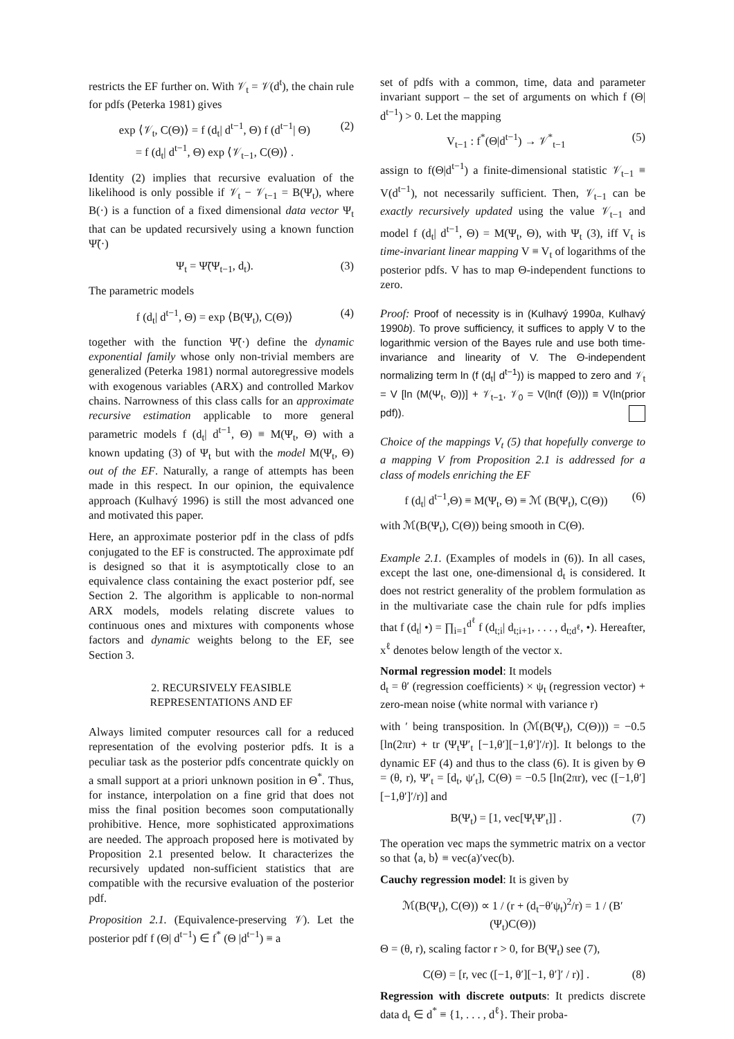restricts the EF further on. With 𝒱<sub>t</sub> = 𝒱(d<sup>t</sup>), the chain rule for pdfs (Peterka 1981) gives
exp ⟨𝒱<sub>t</sub>, C(Θ)⟩ = f (d<sub>t</sub>| d<sup>t−1</sup>, Θ) f (d<sup>t−1</sup>| Θ)
= f (d<sub>t</sub>| d<sup>t−1</sup>, Θ) exp ⟨𝒱<sub>t−1</sub>, C(Θ)⟩ . (2)
Identity (2) implies that recursive evaluation of the likelihood is only possible if 𝒱<sub>t</sub> − 𝒱<sub>t−1</sub> = B(Ψ<sub>t</sub>), where B(·) is a function of a fixed dimensional data vector Ψ<sub>t</sub> that can be updated recursively using a known function Ψ̃(·)
Ψ<sub>t</sub> = Ψ̃(Ψ<sub>t−1</sub>, d<sub>t</sub>). (3)
The parametric models
f (d<sub>t</sub>| d<sup>t−1</sup>, Θ) = exp ⟨B(Ψ<sub>t</sub>), C(Θ)⟩ (4)
together with the function Ψ̃(·) define the dynamic exponential family whose only non-trivial members are generalized (Peterka 1981) normal autoregressive models with exogenous variables (ARX) and controlled Markov chains. Narrowness of this class calls for an approximate recursive estimation applicable to more general parametric models f (d<sub>t</sub>| d<sup>t−1</sup>, Θ) ≡ M(Ψ<sub>t</sub>, Θ) with a known updating (3) of Ψ<sub>t</sub> but with the model M(Ψ<sub>t</sub>, Θ) out of the EF. Naturally, a range of attempts has been made in this respect. In our opinion, the equivalence approach (Kulhavý 1996) is still the most advanced one and motivated this paper.
Here, an approximate posterior pdf in the class of pdfs conjugated to the EF is constructed. The approximate pdf is designed so that it is asymptotically close to an equivalence class containing the exact posterior pdf, see Section 2. The algorithm is applicable to non-normal ARX models, models relating discrete values to continuous ones and mixtures with components whose factors and dynamic weights belong to the EF, see Section 3.
2. RECURSIVELY FEASIBLE
REPRESENTATIONS AND EF
Always limited computer resources call for a reduced representation of the evolving posterior pdfs. It is a peculiar task as the posterior pdfs concentrate quickly on a small support at a priori unknown position in Θ<sup>*</sup>. Thus, for instance, interpolation on a fine grid that does not miss the final position becomes soon computationally prohibitive. Hence, more sophisticated approximations are needed. The approach proposed here is motivated by Proposition 2.1 presented below. It characterizes the recursively updated non-sufficient statistics that are compatible with the recursive evaluation of the posterior pdf.
Proposition 2.1. (Equivalence-preserving 𝒱). Let the posterior pdf f (Θ| d<sup>t−1</sup>) ∈ f<sup>*</sup> (Θ |d<sup>t−1</sup>) ≡ a
set of pdfs with a common, time, data and parameter invariant support – the set of arguments on which f (Θ| d<sup>t−1</sup>) > 0. Let the mapping
V<sub>t−1</sub> : f<sup>*</sup>(Θ|d<sup>t−1</sup>) → 𝒱<sup>*</sup><sub>t−1</sub> (5)
assign to f(Θ|d<sup>t−1</sup>) a finite-dimensional statistic 𝒱<sub>t−1</sub> ≡ V(d<sup>t−1</sup>), not necessarily sufficient. Then, 𝒱<sub>t−1</sub> can be exactly recursively updated using the value 𝒱<sub>t−1</sub> and model f (d<sub>t</sub>| d<sup>t−1</sup>, Θ) = M(Ψ<sub>t</sub>, Θ), with Ψ<sub>t</sub> (3), iff V<sub>t</sub> is time-invariant linear mapping V ≡ V<sub>t</sub> of logarithms of the posterior pdfs. V has to map Θ-independent functions to zero.
Proof: Proof of necessity is in (Kulhavý 1990a, Kulhavý 1990b). To prove sufficiency, it suffices to apply V to the logarithmic version of the Bayes rule and use both time-invariance and linearity of V. The Θ-independent normalizing term ln (f (d<sub>t</sub>| d<sup>t−1</sup>)) is mapped to zero and 𝒱<sub>t</sub> = V [ln (M(Ψ<sub>t</sub>, Θ))] + 𝒱<sub>t−1</sub>, 𝒱<sub>0</sub> = V(ln(f (Θ))) ≡ V(ln(prior pdf)).
Choice of the mappings V<sub>t</sub> (5) that hopefully converge to a mapping V from Proposition 2.1 is addressed for a class of models enriching the EF
f (d<sub>t</sub>| d<sup>t−1</sup>,Θ) ≡ M(Ψ<sub>t</sub>, Θ) ≡ ℳ (B(Ψ<sub>t</sub>), C(Θ)) (6)
with ℳ(B(Ψ<sub>t</sub>), C(Θ)) being smooth in C(Θ).
Example 2.1. (Examples of models in (6)). In all cases, except the last one, one-dimensional d<sub>t</sub> is considered. It does not restrict generality of the problem formulation as in the multivariate case the chain rule for pdfs implies that f (d<sub>t</sub>| •) = ∏<sub>i=1</sub><sup>d<sup>ℓ</sup></sup> f (d<sub>t;i</sub>| d<sub>t;i+1</sub>, . . . , d<sub>t;d<sup>ℓ</sup></sub>, •). Hereafter, x<sup>ℓ</sup> denotes below length of the vector x.
Normal regression model: It models
d<sub>t</sub> = θ′ (regression coefficients) × ψ<sub>t</sub> (regression vector) + zero-mean noise (white normal with variance r)
with ′ being transposition. ln (ℳ(B(Ψ<sub>t</sub>), C(Θ))) = −0.5 [ln(2πr) + tr (Ψ<sub>t</sub>Ψ′<sub>t</sub> [−1,θ′][−1,θ′]′/r)]. It belongs to the dynamic EF (4) and thus to the class (6). It is given by Θ = (θ, r), Ψ′<sub>t</sub> = [d<sub>t</sub>, ψ′<sub>t</sub>], C(Θ) = −0.5 [ln(2πr), vec ([−1,θ′][−1,θ′]′/r)] and
B(Ψ<sub>t</sub>) = [1, vec[Ψ<sub>t</sub>Ψ′<sub>t</sub>]] . (7)
The operation vec maps the symmetric matrix on a vector so that ⟨a, b⟩ ≡ vec(a)′vec(b).
Cauchy regression model: It is given by
ℳ(B(Ψ<sub>t</sub>), C(Θ)) ∝ 1 / (r + (d<sub>t</sub>−θ′ψ<sub>t</sub>)<sup>2</sup>/r) = 1 / (B′(Ψ<sub>t</sub>)C(Θ))
Θ = (θ, r), scaling factor r > 0, for B(Ψ<sub>t</sub>) see (7),
C(Θ) = [r, vec ([−1, θ′][−1, θ′]′ / r)] . (8)
Regression with discrete outputs: It predicts discrete data d<sub>t</sub> ∈ d<sup>*</sup> ≡ {1, . . . , d<sup>ℓ</sup>}. Their proba-